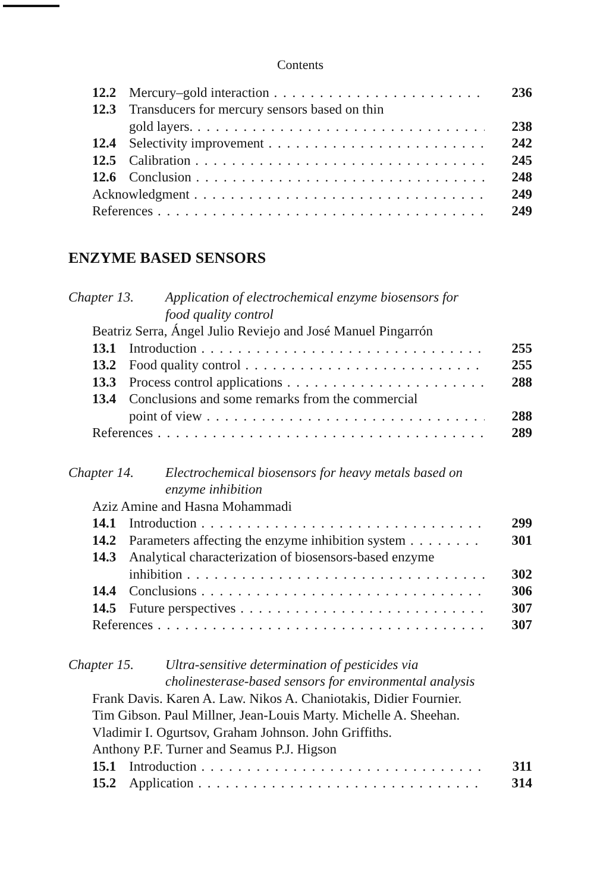Contents
12.2 Mercury–gold interaction 236
12.3 Transducers for mercury sensors based on thin
gold layers. 238
12.4 Selectivity improvement 242
12.5 Calibration 245
12.6 Conclusion 248
Acknowledgment 249
References 249
ENZYME BASED SENSORS
Chapter 13. Application of electrochemical enzyme biosensors for food quality control
Beatriz Serra, Ángel Julio Reviejo and José Manuel Pingarrón
13.1 Introduction 255
13.2 Food quality control 255
13.3 Process control applications 288
13.4 Conclusions and some remarks from the commercial
point of view 288
References 289
Chapter 14. Electrochemical biosensors for heavy metals based on enzyme inhibition
Aziz Amine and Hasna Mohammadi
14.1 Introduction 299
14.2 Parameters affecting the enzyme inhibition system 301
14.3 Analytical characterization of biosensors-based enzyme
inhibition 302
14.4 Conclusions 306
14.5 Future perspectives 307
References 307
Chapter 15. Ultra-sensitive determination of pesticides via cholinesterase-based sensors for environmental analysis
Frank Davis. Karen A. Law. Nikos A. Chaniotakis, Didier Fournier.
Tim Gibson. Paul Millner, Jean-Louis Marty. Michelle A. Sheehan.
Vladimir I. Ogurtsov, Graham Johnson. John Griffiths.
Anthony P.F. Turner and Seamus P.J. Higson
15.1 Introduction 311
15.2 Application 314